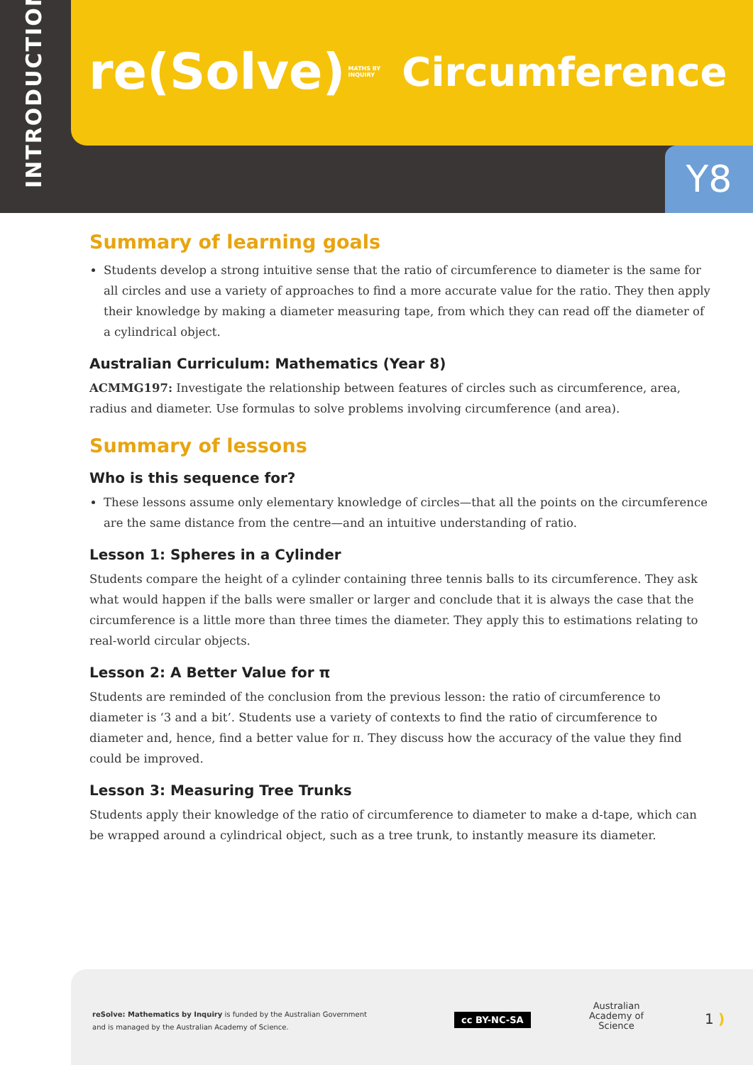INTRODUCTION
re(Solve) MATHS BY
INQUIRY Circumference
Y8
Summary of learning goals
Students develop a strong intuitive sense that the ratio of circumference to diameter is the same for all circles and use a variety of approaches to find a more accurate value for the ratio. They then apply their knowledge by making a diameter measuring tape, from which they can read off the diameter of a cylindrical object.
Australian Curriculum: Mathematics (Year 8)
ACMMG197: Investigate the relationship between features of circles such as circumference, area, radius and diameter. Use formulas to solve problems involving circumference (and area).
Summary of lessons
Who is this sequence for?
These lessons assume only elementary knowledge of circles—that all the points on the circumference are the same distance from the centre—and an intuitive understanding of ratio.
Lesson 1: Spheres in a Cylinder
Students compare the height of a cylinder containing three tennis balls to its circumference. They ask what would happen if the balls were smaller or larger and conclude that it is always the case that the circumference is a little more than three times the diameter. They apply this to estimations relating to real-world circular objects.
Lesson 2: A Better Value for π
Students are reminded of the conclusion from the previous lesson: the ratio of circumference to diameter is ‘3 and a bit’. Students use a variety of contexts to find the ratio of circumference to diameter and, hence, find a better value for π. They discuss how the accuracy of the value they find could be improved.
Lesson 3: Measuring Tree Trunks
Students apply their knowledge of the ratio of circumference to diameter to make a d-tape, which can be wrapped around a cylindrical object, such as a tree trunk, to instantly measure its diameter.
reSolve: Mathematics by Inquiry is funded by the Australian Government
and is managed by the Australian Academy of Science.
cc BY-NC-SA
Australian
Academy of
Science
1 )